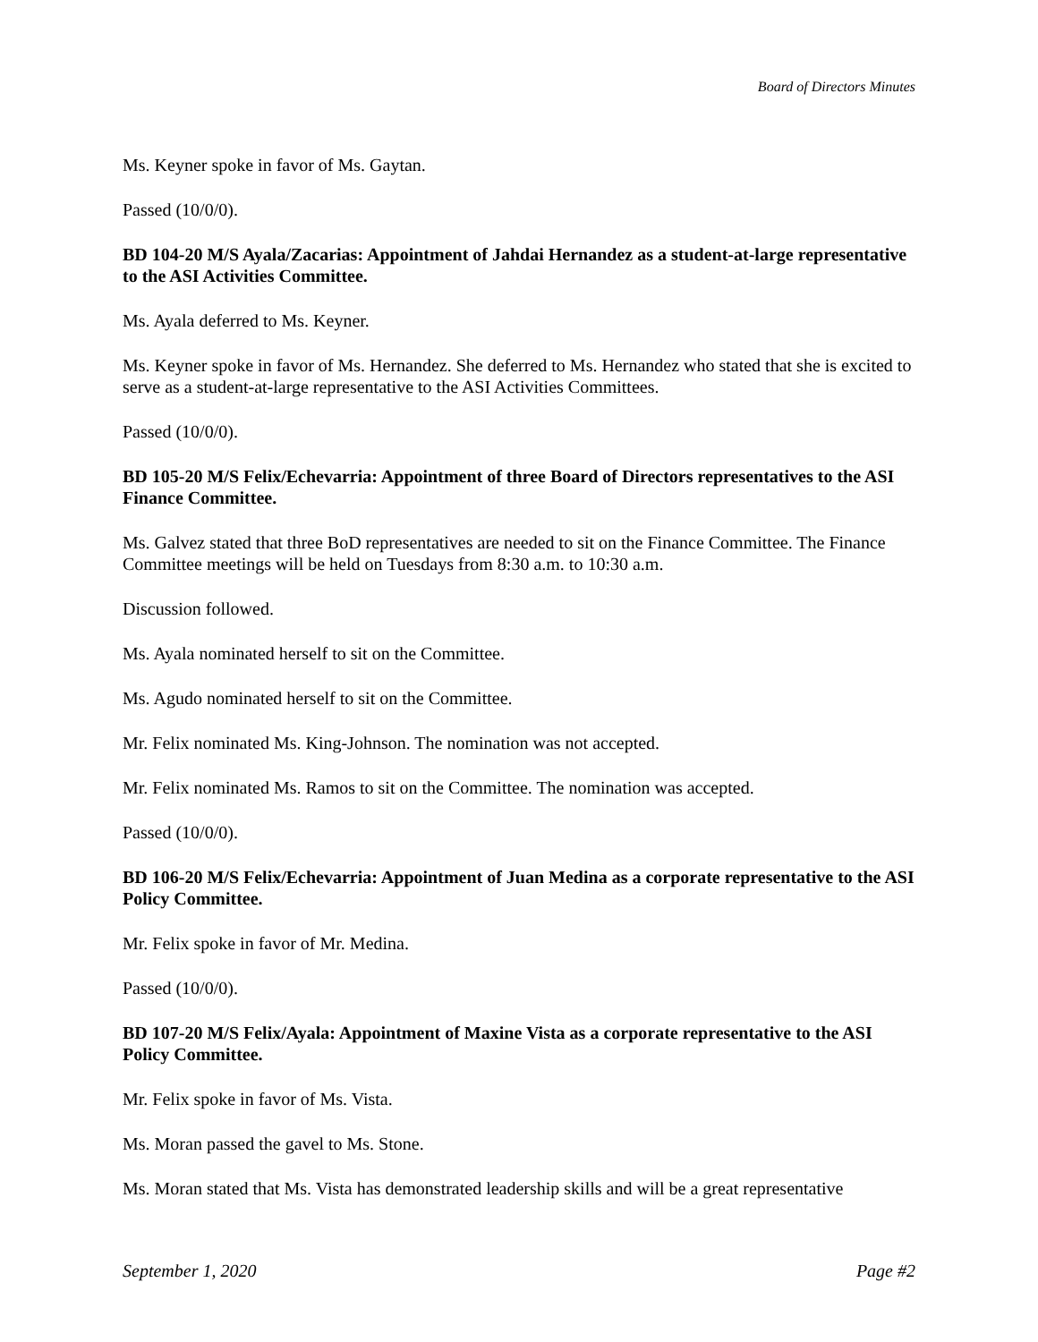Board of Directors Minutes
Ms. Keyner spoke in favor of Ms. Gaytan.
Passed (10/0/0).
BD 104-20 M/S Ayala/Zacarias: Appointment of Jahdai Hernandez as a student-at-large representative to the ASI Activities Committee.
Ms. Ayala deferred to Ms. Keyner.
Ms. Keyner spoke in favor of Ms. Hernandez. She deferred to Ms. Hernandez who stated that she is excited to serve as a student-at-large representative to the ASI Activities Committees.
Passed (10/0/0).
BD 105-20 M/S Felix/Echevarria: Appointment of three Board of Directors representatives to the ASI Finance Committee.
Ms. Galvez stated that three BoD representatives are needed to sit on the Finance Committee. The Finance Committee meetings will be held on Tuesdays from 8:30 a.m. to 10:30 a.m.
Discussion followed.
Ms. Ayala nominated herself to sit on the Committee.
Ms. Agudo nominated herself to sit on the Committee.
Mr. Felix nominated Ms. King-Johnson. The nomination was not accepted.
Mr. Felix nominated Ms. Ramos to sit on the Committee. The nomination was accepted.
Passed (10/0/0).
BD 106-20 M/S Felix/Echevarria: Appointment of Juan Medina as a corporate representative to the ASI Policy Committee.
Mr. Felix spoke in favor of Mr. Medina.
Passed (10/0/0).
BD 107-20 M/S Felix/Ayala: Appointment of Maxine Vista as a corporate representative to the ASI Policy Committee.
Mr. Felix spoke in favor of Ms. Vista.
Ms. Moran passed the gavel to Ms. Stone.
Ms. Moran stated that Ms. Vista has demonstrated leadership skills and will be a great representative
September 1, 2020 Page #2